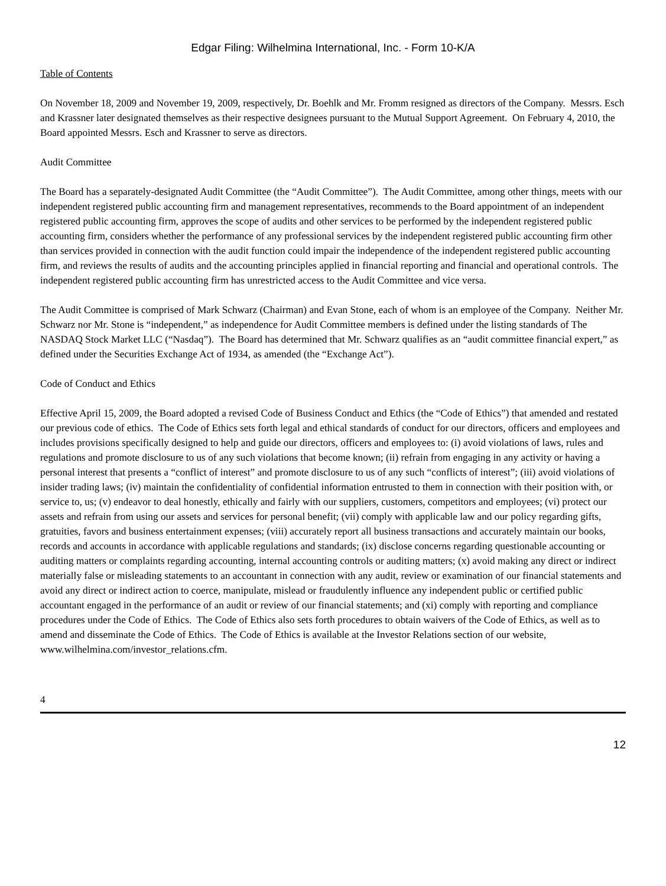Edgar Filing: Wilhelmina International, Inc. - Form 10-K/A
Table of Contents
On November 18, 2009 and November 19, 2009, respectively, Dr. Boehlk and Mr. Fromm resigned as directors of the Company. Messrs. Esch and Krassner later designated themselves as their respective designees pursuant to the Mutual Support Agreement. On February 4, 2010, the Board appointed Messrs. Esch and Krassner to serve as directors.
Audit Committee
The Board has a separately-designated Audit Committee (the “Audit Committee”). The Audit Committee, among other things, meets with our independent registered public accounting firm and management representatives, recommends to the Board appointment of an independent registered public accounting firm, approves the scope of audits and other services to be performed by the independent registered public accounting firm, considers whether the performance of any professional services by the independent registered public accounting firm other than services provided in connection with the audit function could impair the independence of the independent registered public accounting firm, and reviews the results of audits and the accounting principles applied in financial reporting and financial and operational controls. The independent registered public accounting firm has unrestricted access to the Audit Committee and vice versa.
The Audit Committee is comprised of Mark Schwarz (Chairman) and Evan Stone, each of whom is an employee of the Company. Neither Mr. Schwarz nor Mr. Stone is “independent,” as independence for Audit Committee members is defined under the listing standards of The NASDAQ Stock Market LLC (“Nasdaq”). The Board has determined that Mr. Schwarz qualifies as an “audit committee financial expert,” as defined under the Securities Exchange Act of 1934, as amended (the “Exchange Act”).
Code of Conduct and Ethics
Effective April 15, 2009, the Board adopted a revised Code of Business Conduct and Ethics (the “Code of Ethics”) that amended and restated our previous code of ethics. The Code of Ethics sets forth legal and ethical standards of conduct for our directors, officers and employees and includes provisions specifically designed to help and guide our directors, officers and employees to: (i) avoid violations of laws, rules and regulations and promote disclosure to us of any such violations that become known; (ii) refrain from engaging in any activity or having a personal interest that presents a “conflict of interest” and promote disclosure to us of any such “conflicts of interest”; (iii) avoid violations of insider trading laws; (iv) maintain the confidentiality of confidential information entrusted to them in connection with their position with, or service to, us; (v) endeavor to deal honestly, ethically and fairly with our suppliers, customers, competitors and employees; (vi) protect our assets and refrain from using our assets and services for personal benefit; (vii) comply with applicable law and our policy regarding gifts, gratuities, favors and business entertainment expenses; (viii) accurately report all business transactions and accurately maintain our books, records and accounts in accordance with applicable regulations and standards; (ix) disclose concerns regarding questionable accounting or auditing matters or complaints regarding accounting, internal accounting controls or auditing matters; (x) avoid making any direct or indirect materially false or misleading statements to an accountant in connection with any audit, review or examination of our financial statements and avoid any direct or indirect action to coerce, manipulate, mislead or fraudulently influence any independent public or certified public accountant engaged in the performance of an audit or review of our financial statements; and (xi) comply with reporting and compliance procedures under the Code of Ethics. The Code of Ethics also sets forth procedures to obtain waivers of the Code of Ethics, as well as to amend and disseminate the Code of Ethics. The Code of Ethics is available at the Investor Relations section of our website, www.wilhelmina.com/investor_relations.cfm.
4
12